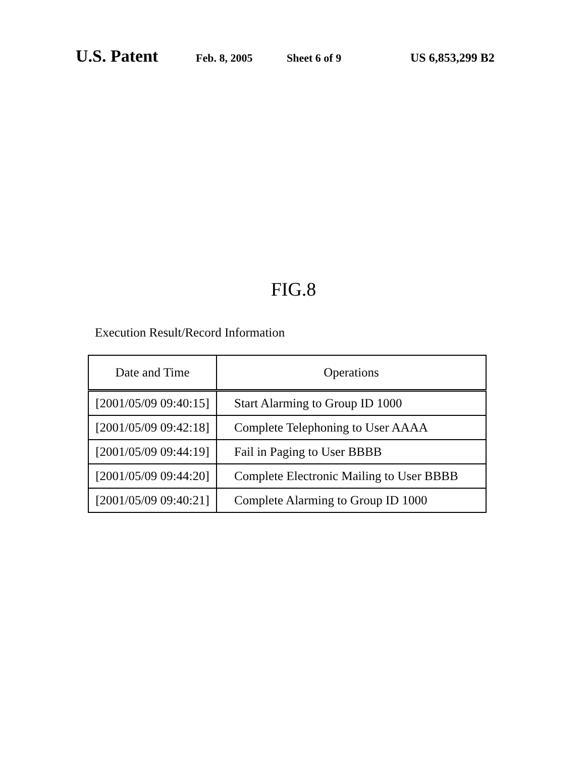U.S. Patent Feb. 8, 2005 Sheet 6 of 9 US 6,853,299 B2
FIG.8
Execution Result/Record Information
| Date and Time | Operations |
| --- | --- |
| [2001/05/09 09:40:15] | Start Alarming to Group ID 1000 |
| [2001/05/09 09:42:18] | Complete Telephoning to User AAAA |
| [2001/05/09 09:44:19] | Fail in Paging to User BBBB |
| [2001/05/09 09:44:20] | Complete Electronic Mailing to User BBBB |
| [2001/05/09 09:40:21] | Complete Alarming to Group ID 1000 |